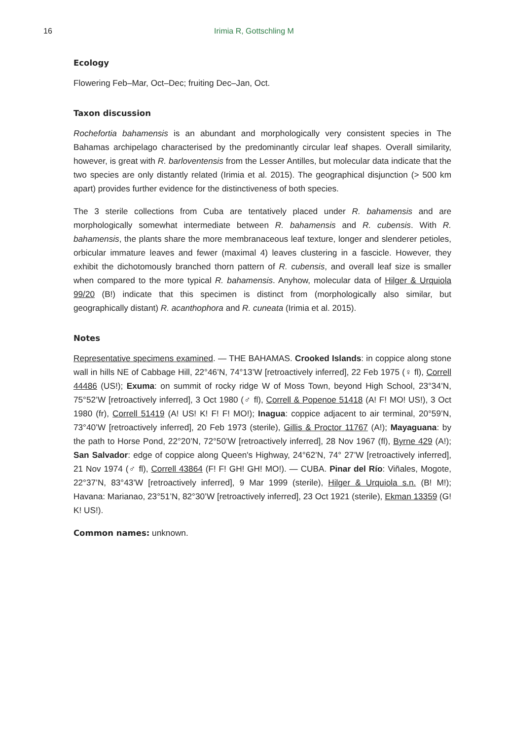16 Irimia R, Gottschling M
Ecology
Flowering Feb–Mar, Oct–Dec; fruiting Dec–Jan, Oct.
Taxon discussion
Rochefortia bahamensis is an abundant and morphologically very consistent species in The Bahamas archipelago characterised by the predominantly circular leaf shapes. Overall similarity, however, is great with R. barloventensis from the Lesser Antilles, but molecular data indicate that the two species are only distantly related (Irimia et al. 2015). The geographical disjunction (> 500 km apart) provides further evidence for the distinctiveness of both species.
The 3 sterile collections from Cuba are tentatively placed under R. bahamensis and are morphologically somewhat intermediate between R. bahamensis and R. cubensis. With R. bahamensis, the plants share the more membranaceous leaf texture, longer and slenderer petioles, orbicular immature leaves and fewer (maximal 4) leaves clustering in a fascicle. However, they exhibit the dichotomously branched thorn pattern of R. cubensis, and overall leaf size is smaller when compared to the more typical R. bahamensis. Anyhow, molecular data of Hilger & Urquiola 99/20 (B!) indicate that this specimen is distinct from (morphologically also similar, but geographically distant) R. acanthophora and R. cuneata (Irimia et al. 2015).
Notes
Representative specimens examined. — THE BAHAMAS. Crooked Islands: in coppice along stone wall in hills NE of Cabbage Hill, 22°46’N, 74°13’W [retroactively inferred], 22 Feb 1975 (♀ fl), Correll 44486 (US!); Exuma: on summit of rocky ridge W of Moss Town, beyond High School, 23°34’N, 75°52’W [retroactively inferred], 3 Oct 1980 (♂ fl), Correll & Popenoe 51418 (A! F! MO! US!), 3 Oct 1980 (fr), Correll 51419 (A! US! K! F! F! MO!); Inagua: coppice adjacent to air terminal, 20°59’N, 73°40’W [retroactively inferred], 20 Feb 1973 (sterile), Gillis & Proctor 11767 (A!); Mayaguana: by the path to Horse Pond, 22°20’N, 72°50’W [retroactively inferred], 28 Nov 1967 (fl), Byrne 429 (A!); San Salvador: edge of coppice along Queen's Highway, 24°62’N, 74° 27’W [retroactively inferred], 21 Nov 1974 (♂ fl), Correll 43864 (F! F! GH! GH! MO!). — CUBA. Pinar del Río: Viñales, Mogote, 22°37’N, 83°43’W [retroactively inferred], 9 Mar 1999 (sterile), Hilger & Urquiola s.n. (B! M!); Havana: Marianao, 23°51’N, 82°30’W [retroactively inferred], 23 Oct 1921 (sterile), Ekman 13359 (G! K! US!).
Common names: unknown.